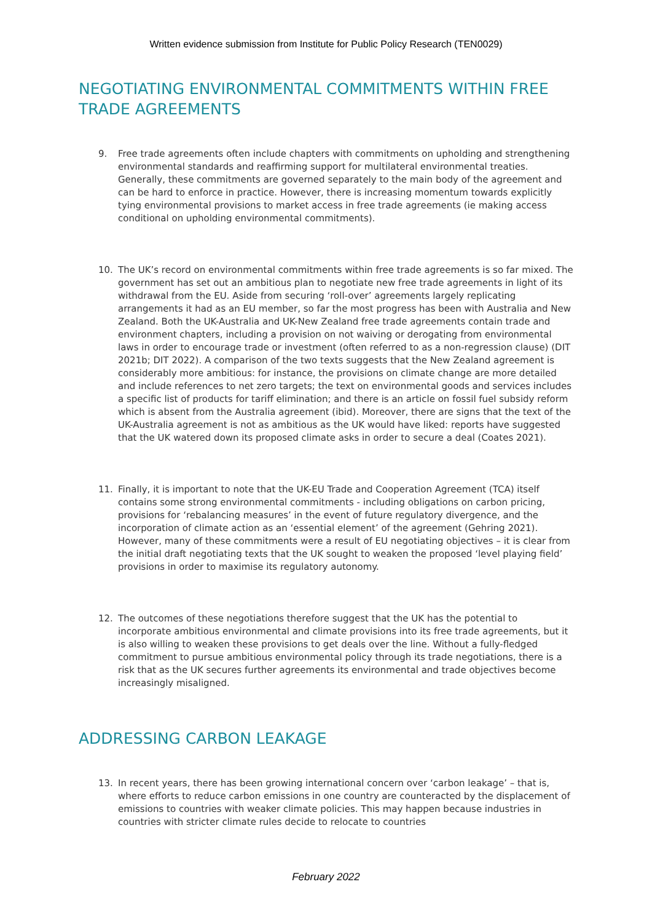Written evidence submission from Institute for Public Policy Research (TEN0029)
NEGOTIATING ENVIRONMENTAL COMMITMENTS WITHIN FREE TRADE AGREEMENTS
9. Free trade agreements often include chapters with commitments on upholding and strengthening environmental standards and reaffirming support for multilateral environmental treaties. Generally, these commitments are governed separately to the main body of the agreement and can be hard to enforce in practice. However, there is increasing momentum towards explicitly tying environmental provisions to market access in free trade agreements (ie making access conditional on upholding environmental commitments).
10. The UK’s record on environmental commitments within free trade agreements is so far mixed. The government has set out an ambitious plan to negotiate new free trade agreements in light of its withdrawal from the EU. Aside from securing ‘roll-over’ agreements largely replicating arrangements it had as an EU member, so far the most progress has been with Australia and New Zealand. Both the UK-Australia and UK-New Zealand free trade agreements contain trade and environment chapters, including a provision on not waiving or derogating from environmental laws in order to encourage trade or investment (often referred to as a non-regression clause) (DIT 2021b; DIT 2022). A comparison of the two texts suggests that the New Zealand agreement is considerably more ambitious: for instance, the provisions on climate change are more detailed and include references to net zero targets; the text on environmental goods and services includes a specific list of products for tariff elimination; and there is an article on fossil fuel subsidy reform which is absent from the Australia agreement (ibid). Moreover, there are signs that the text of the UK-Australia agreement is not as ambitious as the UK would have liked: reports have suggested that the UK watered down its proposed climate asks in order to secure a deal (Coates 2021).
11. Finally, it is important to note that the UK-EU Trade and Cooperation Agreement (TCA) itself contains some strong environmental commitments - including obligations on carbon pricing, provisions for ‘rebalancing measures’ in the event of future regulatory divergence, and the incorporation of climate action as an ‘essential element’ of the agreement (Gehring 2021). However, many of these commitments were a result of EU negotiating objectives – it is clear from the initial draft negotiating texts that the UK sought to weaken the proposed ‘level playing field’ provisions in order to maximise its regulatory autonomy.
12. The outcomes of these negotiations therefore suggest that the UK has the potential to incorporate ambitious environmental and climate provisions into its free trade agreements, but it is also willing to weaken these provisions to get deals over the line. Without a fully-fledged commitment to pursue ambitious environmental policy through its trade negotiations, there is a risk that as the UK secures further agreements its environmental and trade objectives become increasingly misaligned.
ADDRESSING CARBON LEAKAGE
13. In recent years, there has been growing international concern over ‘carbon leakage’ – that is, where efforts to reduce carbon emissions in one country are counteracted by the displacement of emissions to countries with weaker climate policies. This may happen because industries in countries with stricter climate rules decide to relocate to countries
February 2022